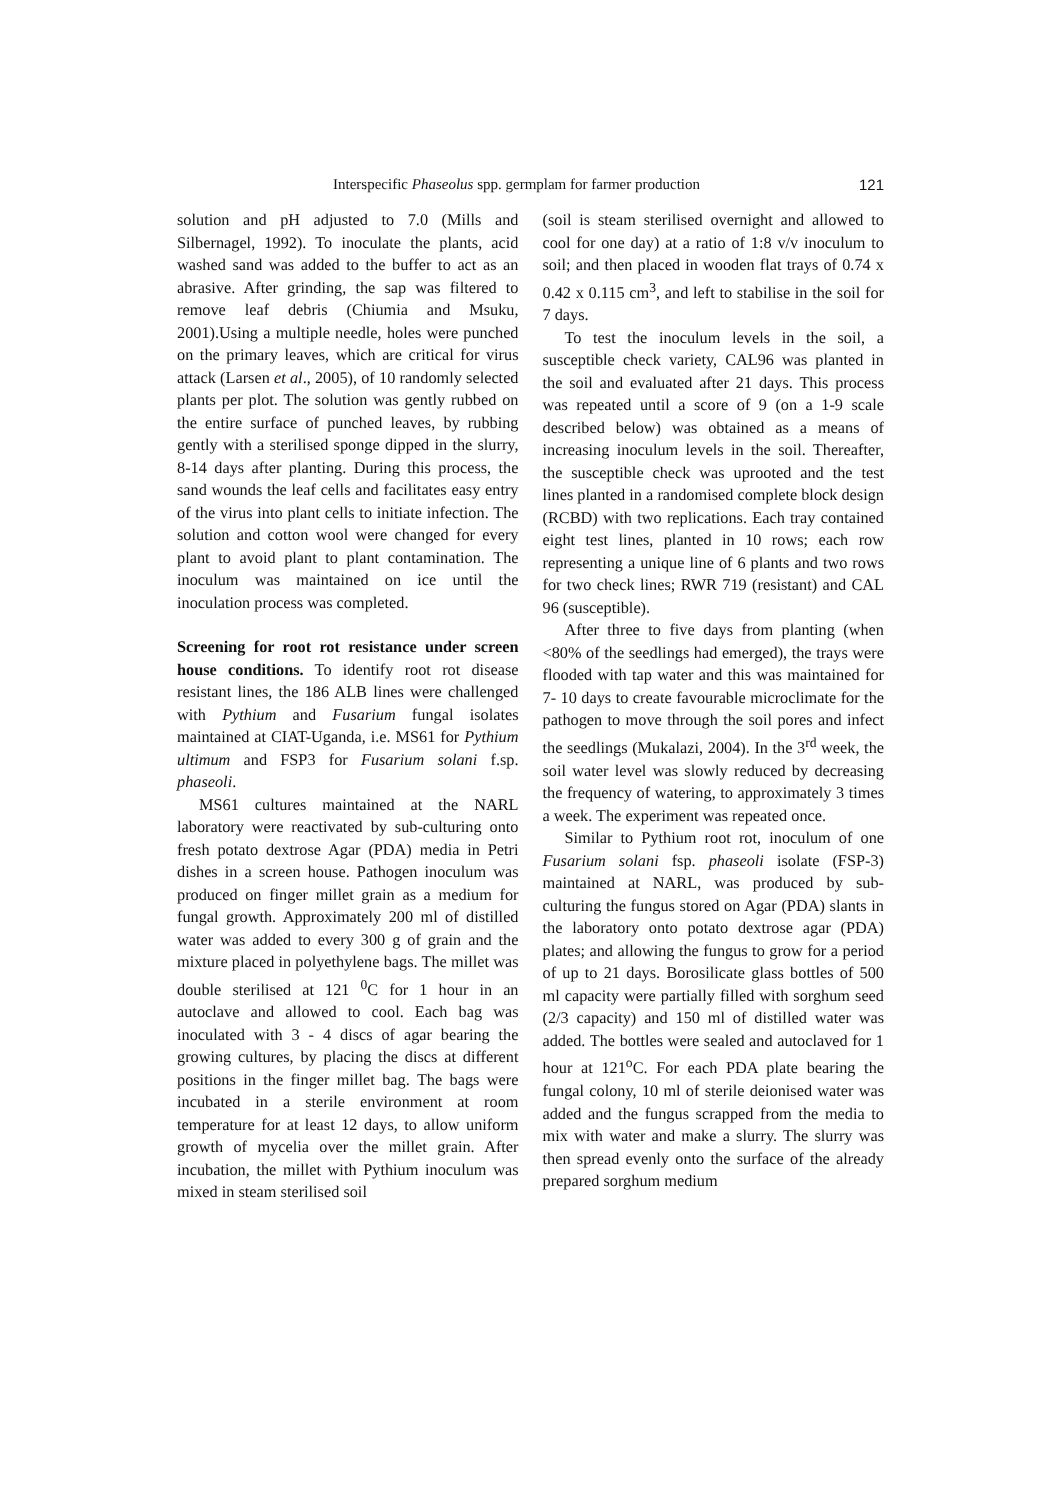Interspecific Phaseolus spp. germplam for farmer production 121
solution and pH adjusted to 7.0 (Mills and Silbernagel, 1992). To inoculate the plants, acid washed sand was added to the buffer to act as an abrasive. After grinding, the sap was filtered to remove leaf debris (Chiumia and Msuku, 2001).Using a multiple needle, holes were punched on the primary leaves, which are critical for virus attack (Larsen et al., 2005), of 10 randomly selected plants per plot. The solution was gently rubbed on the entire surface of punched leaves, by rubbing gently with a sterilised sponge dipped in the slurry, 8-14 days after planting. During this process, the sand wounds the leaf cells and facilitates easy entry of the virus into plant cells to initiate infection. The solution and cotton wool were changed for every plant to avoid plant to plant contamination. The inoculum was maintained on ice until the inoculation process was completed.
Screening for root rot resistance under screen house conditions. To identify root rot disease resistant lines, the 186 ALB lines were challenged with Pythium and Fusarium fungal isolates maintained at CIAT-Uganda, i.e. MS61 for Pythium ultimum and FSP3 for Fusarium solani f.sp. phaseoli.
MS61 cultures maintained at the NARL laboratory were reactivated by sub-culturing onto fresh potato dextrose Agar (PDA) media in Petri dishes in a screen house. Pathogen inoculum was produced on finger millet grain as a medium for fungal growth. Approximately 200 ml of distilled water was added to every 300 g of grain and the mixture placed in polyethylene bags. The millet was double sterilised at 121 <sup>0</sup>C for 1 hour in an autoclave and allowed to cool. Each bag was inoculated with 3 - 4 discs of agar bearing the growing cultures, by placing the discs at different positions in the finger millet bag. The bags were incubated in a sterile environment at room temperature for at least 12 days, to allow uniform growth of mycelia over the millet grain. After incubation, the millet with Pythium inoculum was mixed in steam sterilised soil
(soil is steam sterilised overnight and allowed to cool for one day) at a ratio of 1:8 v/v inoculum to soil; and then placed in wooden flat trays of 0.74 x 0.42 x 0.115 cm<sup>3</sup>, and left to stabilise in the soil for 7 days.
To test the inoculum levels in the soil, a susceptible check variety, CAL96 was planted in the soil and evaluated after 21 days. This process was repeated until a score of 9 (on a 1-9 scale described below) was obtained as a means of increasing inoculum levels in the soil. Thereafter, the susceptible check was uprooted and the test lines planted in a randomised complete block design (RCBD) with two replications. Each tray contained eight test lines, planted in 10 rows; each row representing a unique line of 6 plants and two rows for two check lines; RWR 719 (resistant) and CAL 96 (susceptible).
After three to five days from planting (when <80% of the seedlings had emerged), the trays were flooded with tap water and this was maintained for 7- 10 days to create favourable microclimate for the pathogen to move through the soil pores and infect the seedlings (Mukalazi, 2004). In the 3<sup>rd</sup> week, the soil water level was slowly reduced by decreasing the frequency of watering, to approximately 3 times a week. The experiment was repeated once.
Similar to Pythium root rot, inoculum of one Fusarium solani fsp. phaseoli isolate (FSP-3) maintained at NARL, was produced by sub-culturing the fungus stored on Agar (PDA) slants in the laboratory onto potato dextrose agar (PDA) plates; and allowing the fungus to grow for a period of up to 21 days. Borosilicate glass bottles of 500 ml capacity were partially filled with sorghum seed (2/3 capacity) and 150 ml of distilled water was added. The bottles were sealed and autoclaved for 1 hour at 121<sup>o</sup>C. For each PDA plate bearing the fungal colony, 10 ml of sterile deionised water was added and the fungus scrapped from the media to mix with water and make a slurry. The slurry was then spread evenly onto the surface of the already prepared sorghum medium